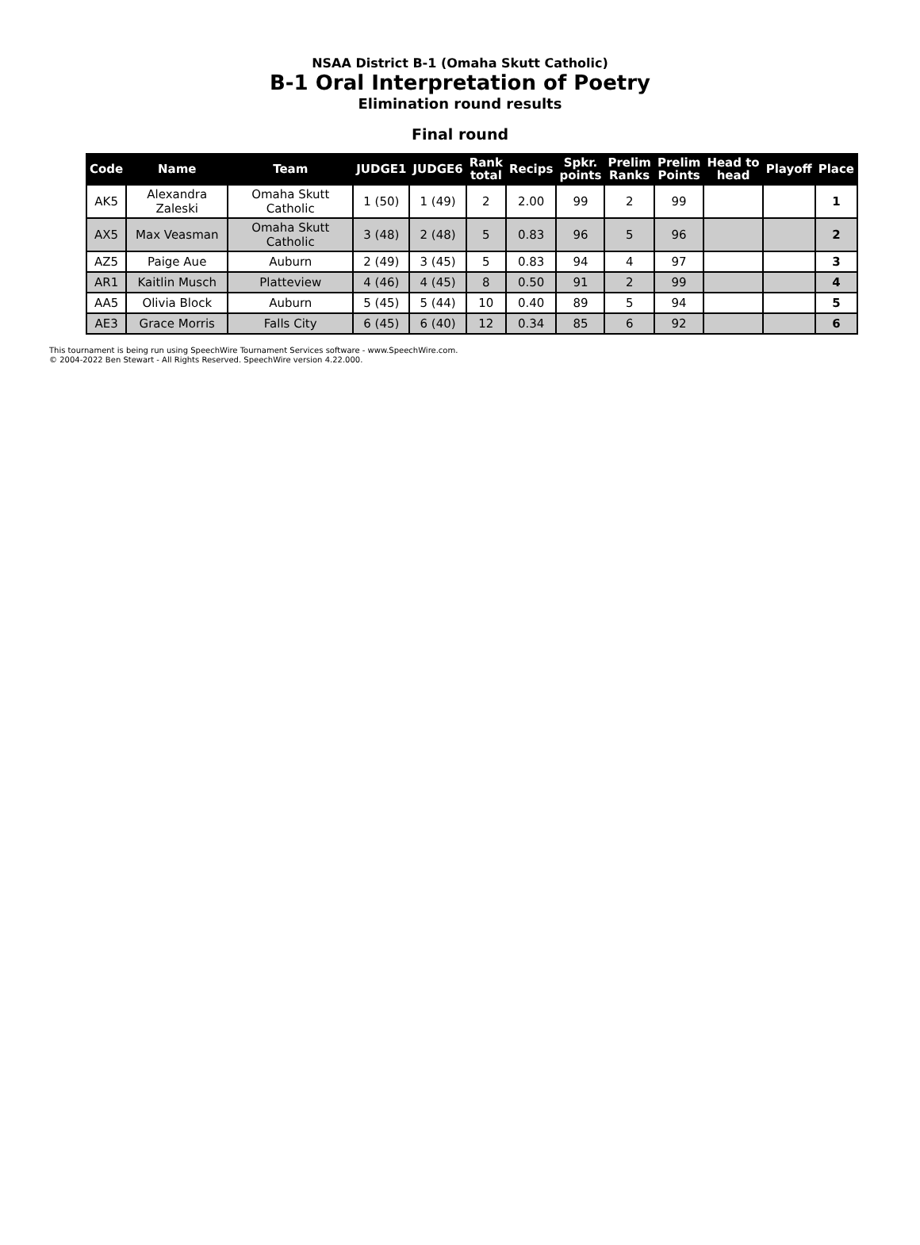NSAA District B-1 (Omaha Skutt Catholic)
B-1 Oral Interpretation of Poetry
Elimination round results
Final round
| Code | Name | Team | JUDGE1 | JUDGE6 | Rank total | Recips | Spkr. points | Prelim Ranks | Prelim Points | Head to head | Playoff | Place |
| --- | --- | --- | --- | --- | --- | --- | --- | --- | --- | --- | --- | --- |
| AK5 | Alexandra Zaleski | Omaha Skutt Catholic | 1 (50) | 1 (49) | 2 | 2.00 | 99 | 2 | 99 | | | 1 |
| AX5 | Max Veasman | Omaha Skutt Catholic | 3 (48) | 2 (48) | 5 | 0.83 | 96 | 5 | 96 | | | 2 |
| AZ5 | Paige Aue | Auburn | 2 (49) | 3 (45) | 5 | 0.83 | 94 | 4 | 97 | | | 3 |
| AR1 | Kaitlin Musch | Platteview | 4 (46) | 4 (45) | 8 | 0.50 | 91 | 2 | 99 | | | 4 |
| AA5 | Olivia Block | Auburn | 5 (45) | 5 (44) | 10 | 0.40 | 89 | 5 | 94 | | | 5 |
| AE3 | Grace Morris | Falls City | 6 (45) | 6 (40) | 12 | 0.34 | 85 | 6 | 92 | | | 6 |
This tournament is being run using SpeechWire Tournament Services software - www.SpeechWire.com.
© 2004-2022 Ben Stewart - All Rights Reserved. SpeechWire version 4.22.000.